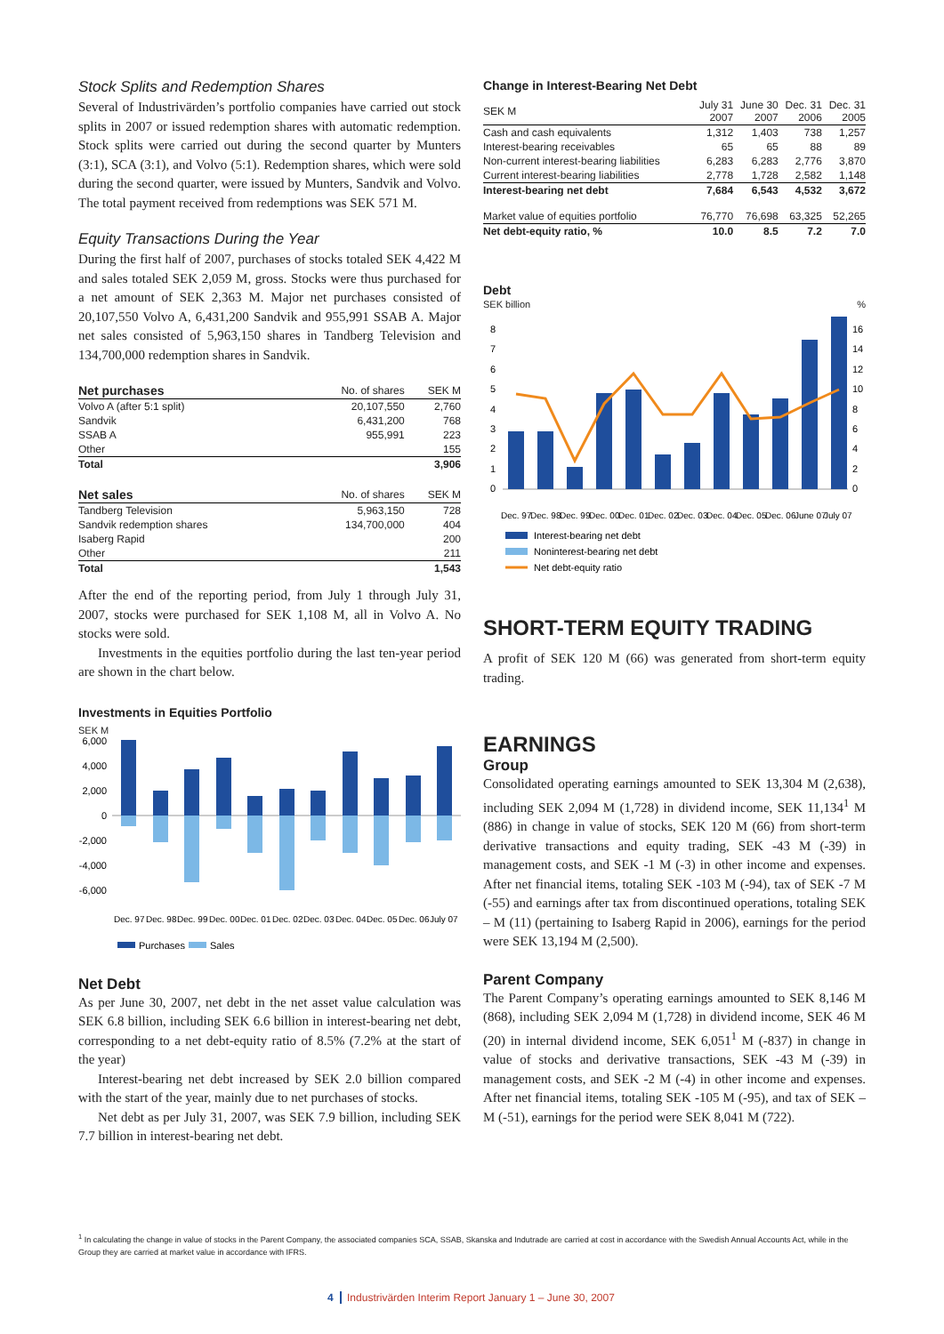Stock Splits and Redemption Shares
Several of Industrivärden’s portfolio companies have carried out stock splits in 2007 or issued redemption shares with automatic redemption. Stock splits were carried out during the second quarter by Munters (3:1), SCA (3:1), and Volvo (5:1). Redemption shares, which were sold during the second quarter, were issued by Munters, Sandvik and Volvo. The total payment received from redemptions was SEK 571 M.
Equity Transactions During the Year
During the first half of 2007, purchases of stocks totaled SEK 4,422 M and sales totaled SEK 2,059 M, gross. Stocks were thus purchased for a net amount of SEK 2,363 M. Major net purchases consisted of 20,107,550 Volvo A, 6,431,200 Sandvik and 955,991 SSAB A. Major net sales consisted of 5,963,150 shares in Tandberg Television and 134,700,000 redemption shares in Sandvik.
| Net purchases | No. of shares | SEK M |
| --- | --- | --- |
| Volvo A (after 5:1 split) | 20,107,550 | 2,760 |
| Sandvik | 6,431,200 | 768 |
| SSAB A | 955,991 | 223 |
| Other | | 155 |
| Total | | 3,906 |
| Net sales | No. of shares | SEK M |
| Tandberg Television | 5,963,150 | 728 |
| Sandvik redemption shares | 134,700,000 | 404 |
| Isaberg Rapid | | 200 |
| Other | | 211 |
| Total | | 1,543 |
After the end of the reporting period, from July 1 through July 31, 2007, stocks were purchased for SEK 1,108 M, all in Volvo A. No stocks were sold.
Investments in the equities portfolio during the last ten-year period are shown in the chart below.
Investments in Equities Portfolio
SEK M
6,000
4,000
2,000
0
-2,000
-4,000
-6,000
Dec. 97
Dec. 98
Dec. 99
Dec. 00
Dec. 01
Dec. 02
Dec. 03
Dec. 04
Dec. 05
Dec. 06
July 07
Purchases
Sales
Net Debt
As per June 30, 2007, net debt in the net asset value calculation was SEK 6.8 billion, including SEK 6.6 billion in interest-bearing net debt, corresponding to a net debt-equity ratio of 8.5% (7.2% at the start of the year)
Interest-bearing net debt increased by SEK 2.0 billion compared with the start of the year, mainly due to net purchases of stocks.
Net debt as per July 31, 2007, was SEK 7.9 billion, including SEK 7.7 billion in interest-bearing net debt.
Change in Interest-Bearing Net Debt
| SEK M | July 31 2007 | June 30 2007 | Dec. 31 2006 | Dec. 31 2005 |
| --- | --- | --- | --- | --- |
| Cash and cash equivalents | 1,312 | 1,403 | 738 | 1,257 |
| Interest-bearing receivables | 65 | 65 | 88 | 89 |
| Non-current interest-bearing liabilities | 6,283 | 6,283 | 2,776 | 3,870 |
| Current interest-bearing liabilities | 2,778 | 1,728 | 2,582 | 1,148 |
| Interest-bearing net debt | 7,684 | 6,543 | 4,532 | 3,672 |
| Market value of equities portfolio | 76,770 | 76,698 | 63,325 | 52,265 |
| Net debt-equity ratio, % | 10.0 | 8.5 | 7.2 | 7.0 |
Debt
SEK billion %
8
7
6
5
4
3
2
1
0
16
14
12
10
8
6
4
2
0
Dec. 97
Dec. 98
Dec. 99
Dec. 00
Dec. 01
Dec. 02
Dec. 03
Dec. 04
Dec. 05
Dec. 06
June 07
July 07
Interest-bearing net debt
Noninterest-bearing net debt
Net debt-equity ratio
SHORT-TERM EQUITY TRADING
A profit of SEK 120 M (66) was generated from short-term equity trading.
EARNINGS
Group
Consolidated operating earnings amounted to SEK 13,304 M (2,638), including SEK 2,094 M (1,728) in dividend income, SEK 11,134<sup>1</sup> M (886) in change in value of stocks, SEK 120 M (66) from short-term derivative transactions and equity trading, SEK -43 M (-39) in management costs, and SEK -1 M (-3) in other income and expenses. After net financial items, totaling SEK -103 M (-94), tax of SEK -7 M (-55) and earnings after tax from discontinued operations, totaling SEK – M (11) (pertaining to Isaberg Rapid in 2006), earnings for the period were SEK 13,194 M (2,500).
Parent Company
The Parent Company’s operating earnings amounted to SEK 8,146 M (868), including SEK 2,094 M (1,728) in dividend income, SEK 46 M (20) in internal dividend income, SEK 6,051<sup>1</sup> M (-837) in change in value of stocks and derivative transactions, SEK -43 M (-39) in management costs, and SEK -2 M (-4) in other income and expenses. After net financial items, totaling SEK -105 M (-95), and tax of SEK – M (-51), earnings for the period were SEK 8,041 M (722).
<sup>1</sup> In calculating the change in value of stocks in the Parent Company, the associated companies SCA, SSAB, Skanska and Indutrade are carried at cost in accordance with the Swedish Annual Accounts Act, while in the Group they are carried at market value in accordance with IFRS.
4 Industrivärden Interim Report January 1 – June 30, 2007